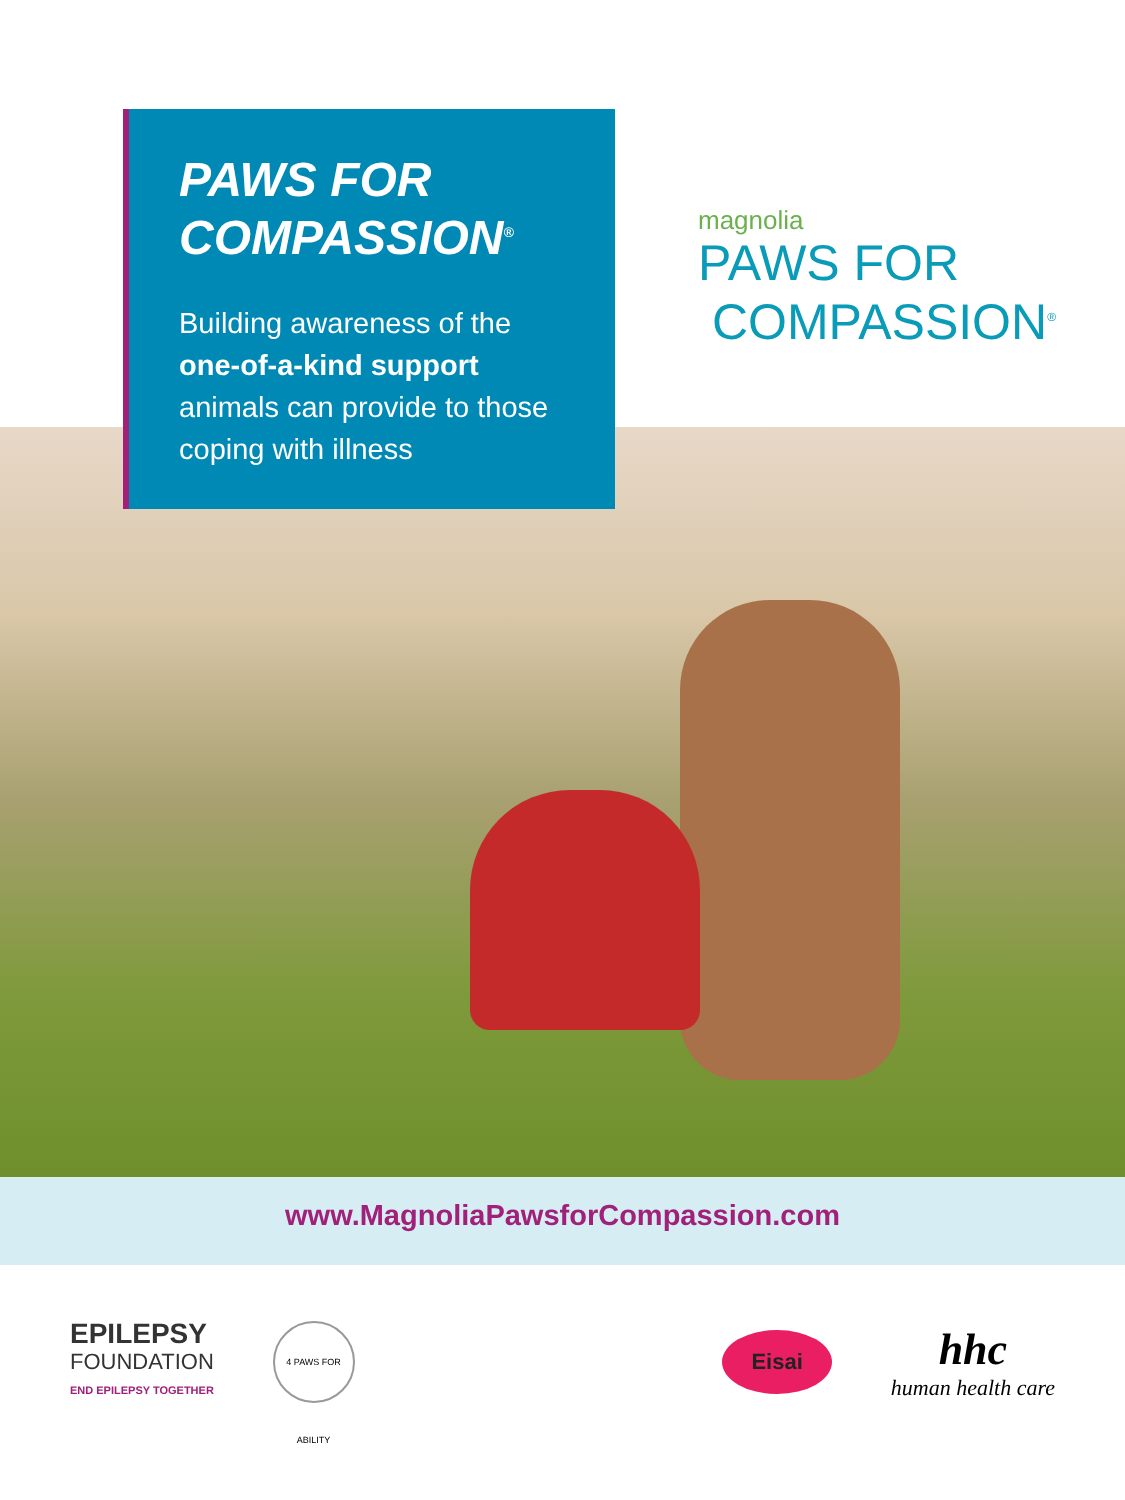PAWS FOR
COMPASSION<sup>®</sup>
Building awareness of the one-of-a-kind support animals can provide to those coping with illness
magnolia
PAWS FOR
COMPASSION<sup>®</sup>
www.MagnoliaPawsforCompassion.com
EPILEPSY
FOUNDATION
END EPILEPSY TOGETHER
4 PAWS FOR ABILITY
Eisai
hhc
human health care